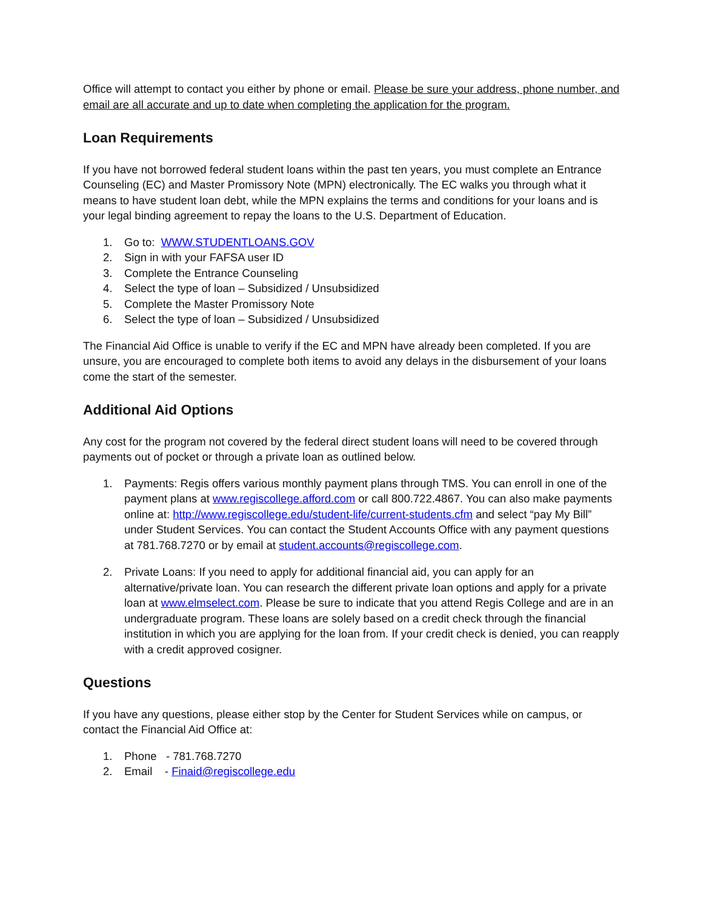Office will attempt to contact you either by phone or email. Please be sure your address, phone number, and email are all accurate and up to date when completing the application for the program.
Loan Requirements
If you have not borrowed federal student loans within the past ten years, you must complete an Entrance Counseling (EC) and Master Promissory Note (MPN) electronically. The EC walks you through what it means to have student loan debt, while the MPN explains the terms and conditions for your loans and is your legal binding agreement to repay the loans to the U.S. Department of Education.
1. Go to: WWW.STUDENTLOANS.GOV
2. Sign in with your FAFSA user ID
3. Complete the Entrance Counseling
4. Select the type of loan – Subsidized / Unsubsidized
5. Complete the Master Promissory Note
6. Select the type of loan – Subsidized / Unsubsidized
The Financial Aid Office is unable to verify if the EC and MPN have already been completed. If you are unsure, you are encouraged to complete both items to avoid any delays in the disbursement of your loans come the start of the semester.
Additional Aid Options
Any cost for the program not covered by the federal direct student loans will need to be covered through payments out of pocket or through a private loan as outlined below.
1. Payments: Regis offers various monthly payment plans through TMS. You can enroll in one of the payment plans at www.regiscollege.afford.com or call 800.722.4867. You can also make payments online at: http://www.regiscollege.edu/student-life/current-students.cfm and select “pay My Bill” under Student Services. You can contact the Student Accounts Office with any payment questions at 781.768.7270 or by email at student.accounts@regiscollege.com.
2. Private Loans: If you need to apply for additional financial aid, you can apply for an alternative/private loan. You can research the different private loan options and apply for a private loan at www.elmselect.com. Please be sure to indicate that you attend Regis College and are in an undergraduate program. These loans are solely based on a credit check through the financial institution in which you are applying for the loan from. If your credit check is denied, you can reapply with a credit approved cosigner.
Questions
If you have any questions, please either stop by the Center for Student Services while on campus, or contact the Financial Aid Office at:
1. Phone - 781.768.7270
2. Email - Finaid@regiscollege.edu